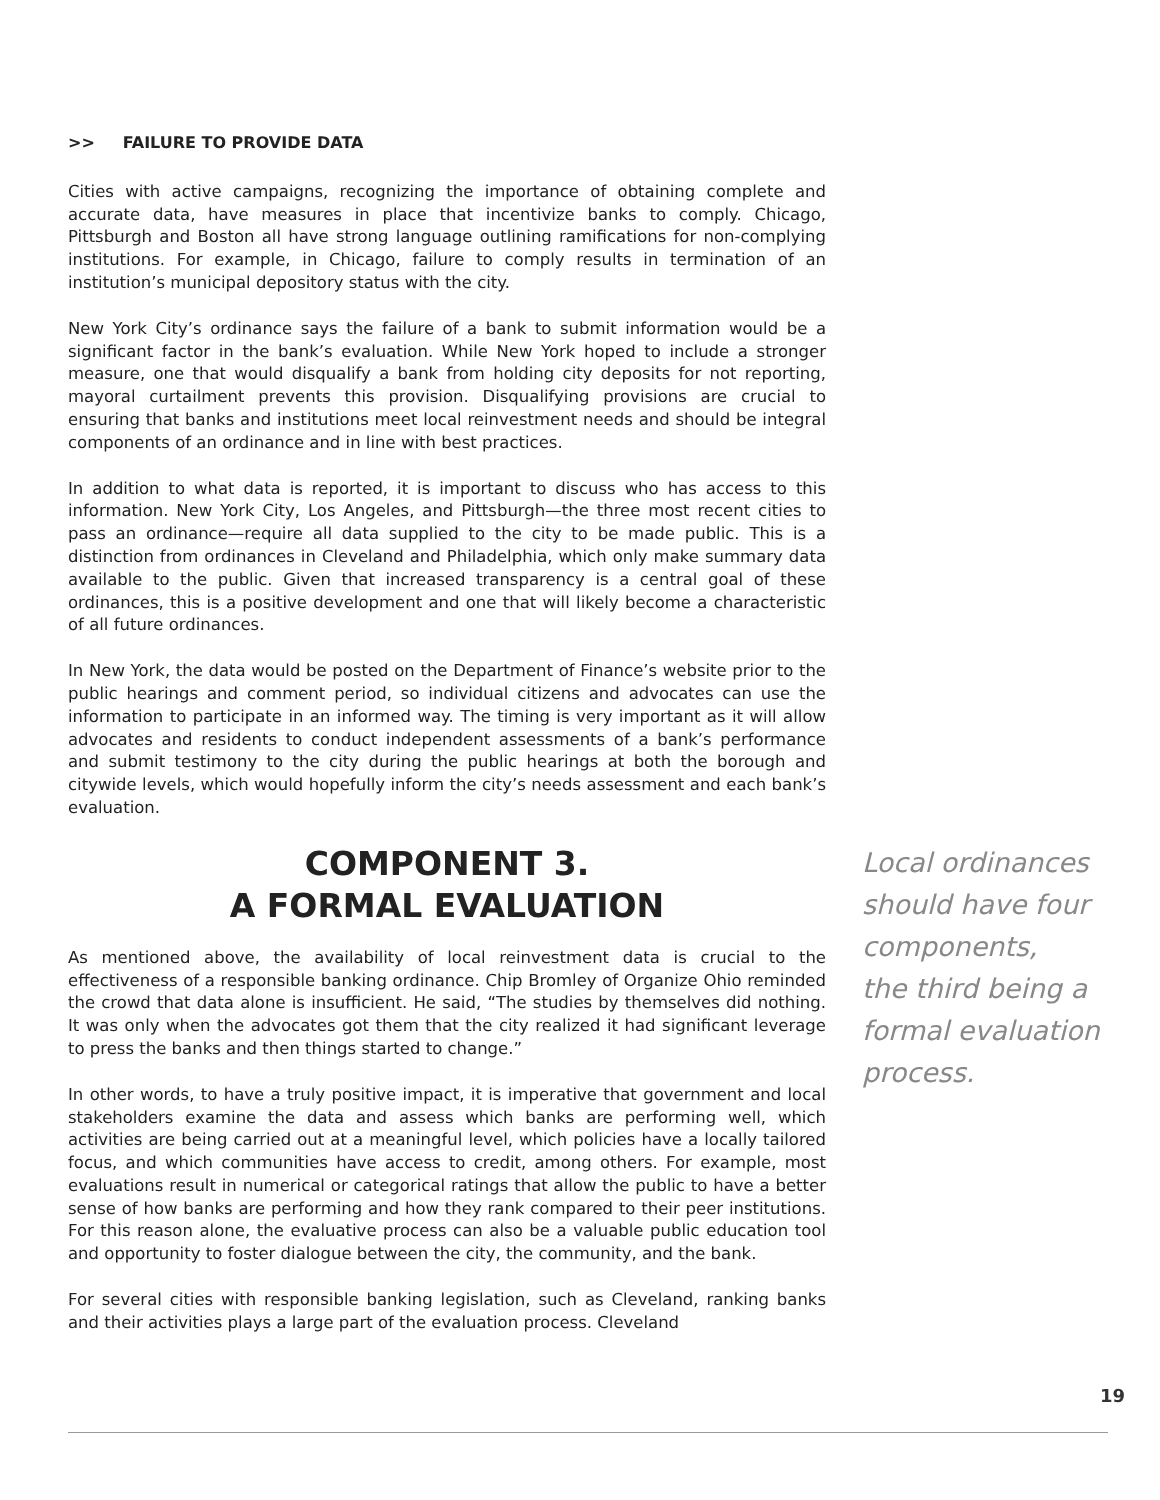>> FAILURE TO PROVIDE DATA
Cities with active campaigns, recognizing the importance of obtaining complete and accurate data, have measures in place that incentivize banks to comply. Chicago, Pittsburgh and Boston all have strong language outlining ramifications for non-complying institutions. For example, in Chicago, failure to comply results in termination of an institution’s municipal depository status with the city.
New York City’s ordinance says the failure of a bank to submit information would be a significant factor in the bank’s evaluation. While New York hoped to include a stronger measure, one that would disqualify a bank from holding city deposits for not reporting, mayoral curtailment prevents this provision. Disqualifying provisions are crucial to ensuring that banks and institutions meet local reinvestment needs and should be integral components of an ordinance and in line with best practices.
In addition to what data is reported, it is important to discuss who has access to this information. New York City, Los Angeles, and Pittsburgh—the three most recent cities to pass an ordinance—require all data supplied to the city to be made public. This is a distinction from ordinances in Cleveland and Philadelphia, which only make summary data available to the public. Given that increased transparency is a central goal of these ordinances, this is a positive development and one that will likely become a characteristic of all future ordinances.
In New York, the data would be posted on the Department of Finance’s website prior to the public hearings and comment period, so individual citizens and advocates can use the information to participate in an informed way. The timing is very important as it will allow advocates and residents to conduct independent assessments of a bank’s performance and submit testimony to the city during the public hearings at both the borough and citywide levels, which would hopefully inform the city’s needs assessment and each bank’s evaluation.
COMPONENT 3.
A FORMAL EVALUATION
As mentioned above, the availability of local reinvestment data is crucial to the effectiveness of a responsible banking ordinance. Chip Bromley of Organize Ohio reminded the crowd that data alone is insufficient. He said, “The studies by themselves did nothing. It was only when the advocates got them that the city realized it had significant leverage to press the banks and then things started to change.”
In other words, to have a truly positive impact, it is imperative that government and local stakeholders examine the data and assess which banks are performing well, which activities are being carried out at a meaningful level, which policies have a locally tailored focus, and which communities have access to credit, among others. For example, most evaluations result in numerical or categorical ratings that allow the public to have a better sense of how banks are performing and how they rank compared to their peer institutions. For this reason alone, the evaluative process can also be a valuable public education tool and opportunity to foster dialogue between the city, the community, and the bank.
For several cities with responsible banking legislation, such as Cleveland, ranking banks and their activities plays a large part of the evaluation process. Cleveland
Local ordinances should have four components,
the third being a formal evaluation process.
19